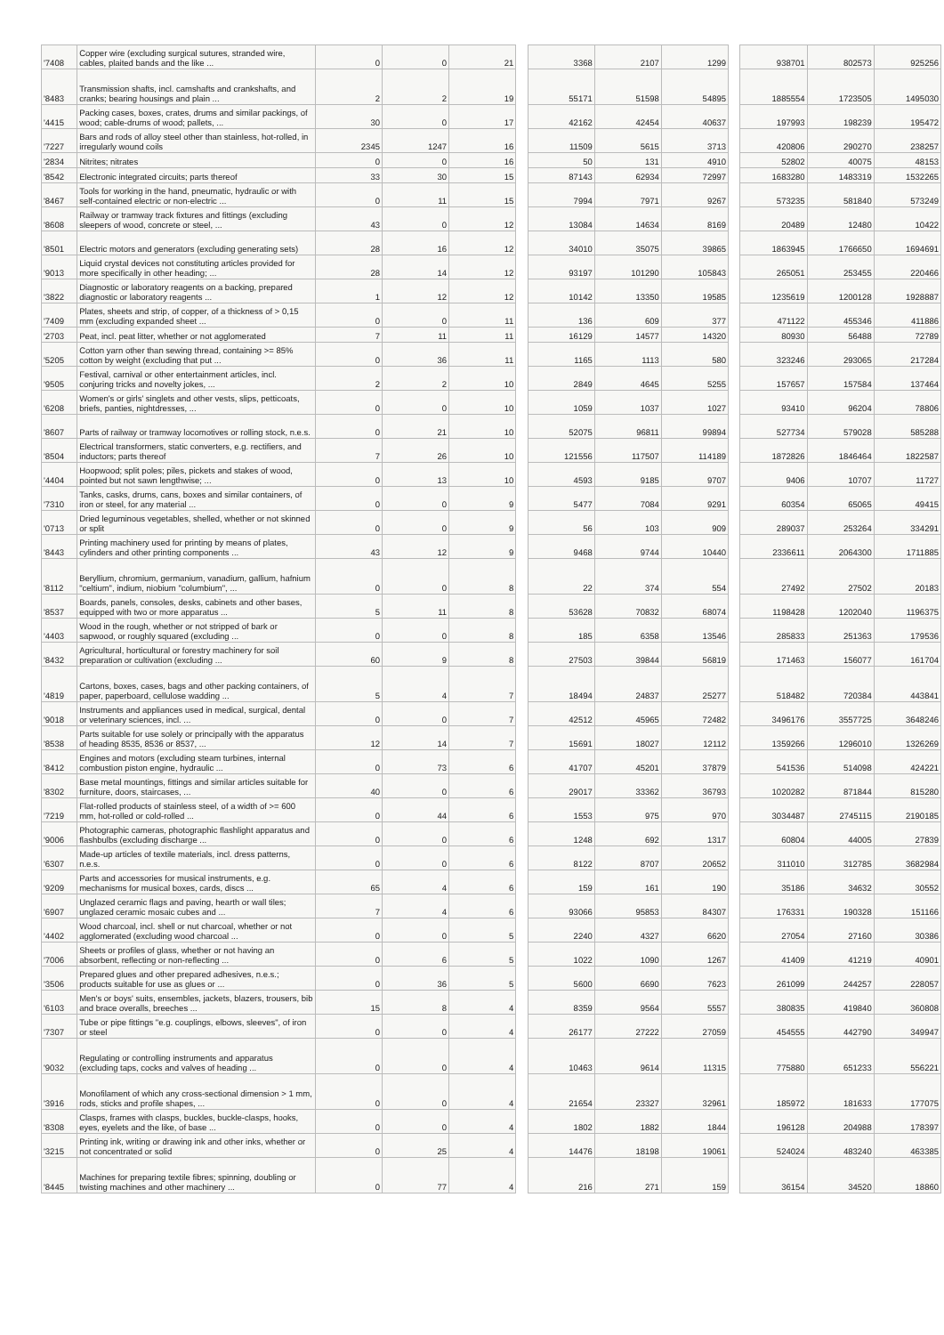| '7408 | Copper wire (excluding surgical sutures, stranded wire, cables, plaited bands and the like ... | 0 | 0 | 21 | | 3368 | 2107 | 1299 | | 938701 | 802573 | 925256 |
| '8483 | Transmission shafts, incl. camshafts and crankshafts, and cranks; bearing housings and plain ... | 2 | 2 | 19 | | 55171 | 51598 | 54895 | | 1885554 | 1723505 | 1495030 |
| '4415 | Packing cases, boxes, crates, drums and similar packings, of wood; cable-drums of wood; pallets, ... | 30 | 0 | 17 | | 42162 | 42454 | 40637 | | 197993 | 198239 | 195472 |
| '7227 | Bars and rods of alloy steel other than stainless, hot-rolled, in irregularly wound coils | 2345 | 1247 | 16 | | 11509 | 5615 | 3713 | | 420806 | 290270 | 238257 |
| '2834 | Nitrites; nitrates | 0 | 0 | 16 | | 50 | 131 | 4910 | | 52802 | 40075 | 48153 |
| '8542 | Electronic integrated circuits; parts thereof | 33 | 30 | 15 | | 87143 | 62934 | 72997 | | 1683280 | 1483319 | 1532265 |
| '8467 | Tools for working in the hand, pneumatic, hydraulic or with self-contained electric or non-electric ... | 0 | 11 | 15 | | 7994 | 7971 | 9267 | | 573235 | 581840 | 573249 |
| '8608 | Railway or tramway track fixtures and fittings (excluding sleepers of wood, concrete or steel, ... | 43 | 0 | 12 | | 13084 | 14634 | 8169 | | 20489 | 12480 | 10422 |
| '8501 | Electric motors and generators (excluding generating sets) | 28 | 16 | 12 | | 34010 | 35075 | 39865 | | 1863945 | 1766650 | 1694691 |
| '9013 | Liquid crystal devices not constituting articles provided for more specifically in other heading; ... | 28 | 14 | 12 | | 93197 | 101290 | 105843 | | 265051 | 253455 | 220466 |
| '3822 | Diagnostic or laboratory reagents on a backing, prepared diagnostic or laboratory reagents ... | 1 | 12 | 12 | | 10142 | 13350 | 19585 | | 1235619 | 1200128 | 1928887 |
| '7409 | Plates, sheets and strip, of copper, of a thickness of > 0,15 mm (excluding expanded sheet ... | 0 | 0 | 11 | | 136 | 609 | 377 | | 471122 | 455346 | 411886 |
| '2703 | Peat, incl. peat litter, whether or not agglomerated | 7 | 11 | 11 | | 16129 | 14577 | 14320 | | 80930 | 56488 | 72789 |
| '5205 | Cotton yarn other than sewing thread, containing >= 85% cotton by weight (excluding that put ... | 0 | 36 | 11 | | 1165 | 1113 | 580 | | 323246 | 293065 | 217284 |
| '9505 | Festival, carnival or other entertainment articles, incl. conjuring tricks and novelty jokes, ... | 2 | 2 | 10 | | 2849 | 4645 | 5255 | | 157657 | 157584 | 137464 |
| '6208 | Women's or girls' singlets and other vests, slips, petticoats, briefs, panties, nightdresses, ... | 0 | 0 | 10 | | 1059 | 1037 | 1027 | | 93410 | 96204 | 78806 |
| '8607 | Parts of railway or tramway locomotives or rolling stock, n.e.s. | 0 | 21 | 10 | | 52075 | 96811 | 99894 | | 527734 | 579028 | 585288 |
| '8504 | Electrical transformers, static converters, e.g. rectifiers, and inductors; parts thereof | 7 | 26 | 10 | | 121556 | 117507 | 114189 | | 1872826 | 1846464 | 1822587 |
| '4404 | Hoopwood; split poles; piles, pickets and stakes of wood, pointed but not sawn lengthwise; ... | 0 | 13 | 10 | | 4593 | 9185 | 9707 | | 9406 | 10707 | 11727 |
| '7310 | Tanks, casks, drums, cans, boxes and similar containers, of iron or steel, for any material ... | 0 | 0 | 9 | | 5477 | 7084 | 9291 | | 60354 | 65065 | 49415 |
| '0713 | Dried leguminous vegetables, shelled, whether or not skinned or split | 0 | 0 | 9 | | 56 | 103 | 909 | | 289037 | 253264 | 334291 |
| '8443 | Printing machinery used for printing by means of plates, cylinders and other printing components ... | 43 | 12 | 9 | | 9468 | 9744 | 10440 | | 2336611 | 2064300 | 1711885 |
| '8112 | Beryllium, chromium, germanium, vanadium, gallium, hafnium "celtium", indium, niobium "columbium", ... | 0 | 0 | 8 | | 22 | 374 | 554 | | 27492 | 27502 | 20183 |
| '8537 | Boards, panels, consoles, desks, cabinets and other bases, equipped with two or more apparatus ... | 5 | 11 | 8 | | 53628 | 70832 | 68074 | | 1198428 | 1202040 | 1196375 |
| '4403 | Wood in the rough, whether or not stripped of bark or sapwood, or roughly squared (excluding ... | 0 | 0 | 8 | | 185 | 6358 | 13546 | | 285833 | 251363 | 179536 |
| '8432 | Agricultural, horticultural or forestry machinery for soil preparation or cultivation (excluding ... | 60 | 9 | 8 | | 27503 | 39844 | 56819 | | 171463 | 156077 | 161704 |
| '4819 | Cartons, boxes, cases, bags and other packing containers, of paper, paperboard, cellulose wadding ... | 5 | 4 | 7 | | 18494 | 24837 | 25277 | | 518482 | 720384 | 443841 |
| '9018 | Instruments and appliances used in medical, surgical, dental or veterinary sciences, incl. ... | 0 | 0 | 7 | | 42512 | 45965 | 72482 | | 3496176 | 3557725 | 3648246 |
| '8538 | Parts suitable for use solely or principally with the apparatus of heading 8535, 8536 or 8537, ... | 12 | 14 | 7 | | 15691 | 18027 | 12112 | | 1359266 | 1296010 | 1326269 |
| '8412 | Engines and motors (excluding steam turbines, internal combustion piston engine, hydraulic ... | 0 | 73 | 6 | | 41707 | 45201 | 37879 | | 541536 | 514098 | 424221 |
| '8302 | Base metal mountings, fittings and similar articles suitable for furniture, doors, staircases, ... | 40 | 0 | 6 | | 29017 | 33362 | 36793 | | 1020282 | 871844 | 815280 |
| '7219 | Flat-rolled products of stainless steel, of a width of >= 600 mm, hot-rolled or cold-rolled ... | 0 | 44 | 6 | | 1553 | 975 | 970 | | 3034487 | 2745115 | 2190185 |
| '9006 | Photographic cameras, photographic flashlight apparatus and flashbulbs (excluding discharge ... | 0 | 0 | 6 | | 1248 | 692 | 1317 | | 60804 | 44005 | 27839 |
| '6307 | Made-up articles of textile materials, incl. dress patterns, n.e.s. | 0 | 0 | 6 | | 8122 | 8707 | 20652 | | 311010 | 312785 | 3682984 |
| '9209 | Parts and accessories for musical instruments, e.g. mechanisms for musical boxes, cards, discs ... | 65 | 4 | 6 | | 159 | 161 | 190 | | 35186 | 34632 | 30552 |
| '6907 | Unglazed ceramic flags and paving, hearth or wall tiles; unglazed ceramic mosaic cubes and ... | 7 | 4 | 6 | | 93066 | 95853 | 84307 | | 176331 | 190328 | 151166 |
| '4402 | Wood charcoal, incl. shell or nut charcoal, whether or not agglomerated (excluding wood charcoal ... | 0 | 0 | 5 | | 2240 | 4327 | 6620 | | 27054 | 27160 | 30386 |
| '7006 | Sheets or profiles of glass, whether or not having an absorbent, reflecting or non-reflecting ... | 0 | 6 | 5 | | 1022 | 1090 | 1267 | | 41409 | 41219 | 40901 |
| '3506 | Prepared glues and other prepared adhesives, n.e.s.; products suitable for use as glues or ... | 0 | 36 | 5 | | 5600 | 6690 | 7623 | | 261099 | 244257 | 228057 |
| '6103 | Men's or boys' suits, ensembles, jackets, blazers, trousers, bib and brace overalls, breeches ... | 15 | 8 | 4 | | 8359 | 9564 | 5557 | | 380835 | 419840 | 360808 |
| '7307 | Tube or pipe fittings "e.g. couplings, elbows, sleeves", of iron or steel | 0 | 0 | 4 | | 26177 | 27222 | 27059 | | 454555 | 442790 | 349947 |
| '9032 | Regulating or controlling instruments and apparatus (excluding taps, cocks and valves of heading ... | 0 | 0 | 4 | | 10463 | 9614 | 11315 | | 775880 | 651233 | 556221 |
| '3916 | Monofilament of which any cross-sectional dimension > 1 mm, rods, sticks and profile shapes, ... | 0 | 0 | 4 | | 21654 | 23327 | 32961 | | 185972 | 181633 | 177075 |
| '8308 | Clasps, frames with clasps, buckles, buckle-clasps, hooks, eyes, eyelets and the like, of base ... | 0 | 0 | 4 | | 1802 | 1882 | 1844 | | 196128 | 204988 | 178397 |
| '3215 | Printing ink, writing or drawing ink and other inks, whether or not concentrated or solid | 0 | 25 | 4 | | 14476 | 18198 | 19061 | | 524024 | 483240 | 463385 |
| '8445 | Machines for preparing textile fibres; spinning, doubling or twisting machines and other machinery ... | 0 | 77 | 4 | | 216 | 271 | 159 | | 36154 | 34520 | 18860 |